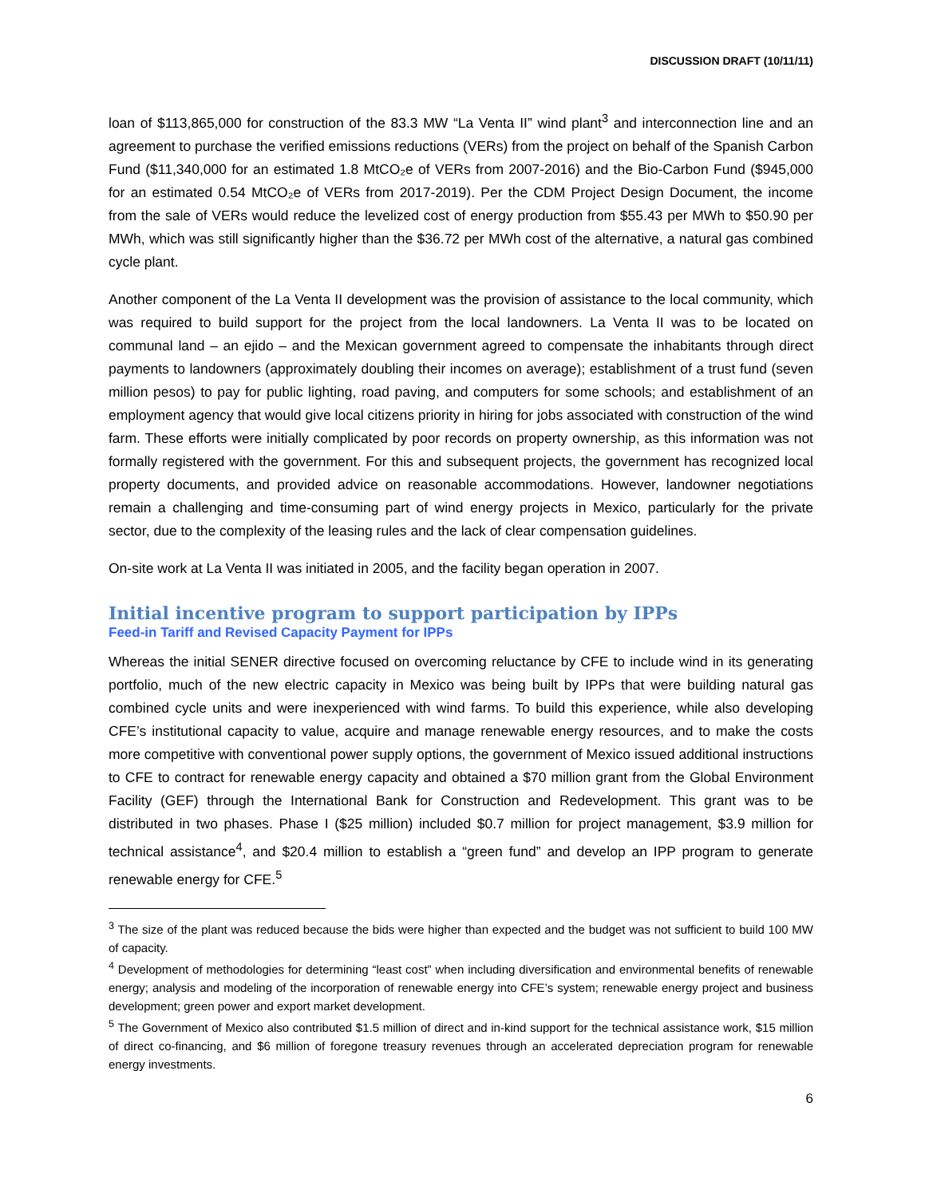DISCUSSION DRAFT (10/11/11)
loan of $113,865,000 for construction of the 83.3 MW “La Venta II” wind plant<sup>3</sup> and interconnection line and an agreement to purchase the verified emissions reductions (VERs) from the project on behalf of the Spanish Carbon Fund ($11,340,000 for an estimated 1.8 MtCO₂e of VERs from 2007-2016) and the Bio-Carbon Fund ($945,000 for an estimated 0.54 MtCO₂e of VERs from 2017-2019). Per the CDM Project Design Document, the income from the sale of VERs would reduce the levelized cost of energy production from $55.43 per MWh to $50.90 per MWh, which was still significantly higher than the $36.72 per MWh cost of the alternative, a natural gas combined cycle plant.
Another component of the La Venta II development was the provision of assistance to the local community, which was required to build support for the project from the local landowners. La Venta II was to be located on communal land – an ejido – and the Mexican government agreed to compensate the inhabitants through direct payments to landowners (approximately doubling their incomes on average); establishment of a trust fund (seven million pesos) to pay for public lighting, road paving, and computers for some schools; and establishment of an employment agency that would give local citizens priority in hiring for jobs associated with construction of the wind farm. These efforts were initially complicated by poor records on property ownership, as this information was not formally registered with the government. For this and subsequent projects, the government has recognized local property documents, and provided advice on reasonable accommodations. However, landowner negotiations remain a challenging and time-consuming part of wind energy projects in Mexico, particularly for the private sector, due to the complexity of the leasing rules and the lack of clear compensation guidelines.
On-site work at La Venta II was initiated in 2005, and the facility began operation in 2007.
Initial incentive program to support participation by IPPs
Feed-in Tariff and Revised Capacity Payment for IPPs
Whereas the initial SENER directive focused on overcoming reluctance by CFE to include wind in its generating portfolio, much of the new electric capacity in Mexico was being built by IPPs that were building natural gas combined cycle units and were inexperienced with wind farms. To build this experience, while also developing CFE’s institutional capacity to value, acquire and manage renewable energy resources, and to make the costs more competitive with conventional power supply options, the government of Mexico issued additional instructions to CFE to contract for renewable energy capacity and obtained a $70 million grant from the Global Environment Facility (GEF) through the International Bank for Construction and Redevelopment. This grant was to be distributed in two phases. Phase I ($25 million) included $0.7 million for project management, $3.9 million for technical assistance<sup>4</sup>, and $20.4 million to establish a “green fund” and develop an IPP program to generate renewable energy for CFE.<sup>5</sup>
<sup>3</sup> The size of the plant was reduced because the bids were higher than expected and the budget was not sufficient to build 100 MW of capacity.
<sup>4</sup> Development of methodologies for determining “least cost” when including diversification and environmental benefits of renewable energy; analysis and modeling of the incorporation of renewable energy into CFE’s system; renewable energy project and business development; green power and export market development.
<sup>5</sup> The Government of Mexico also contributed $1.5 million of direct and in-kind support for the technical assistance work, $15 million of direct co-financing, and $6 million of foregone treasury revenues through an accelerated depreciation program for renewable energy investments.
6